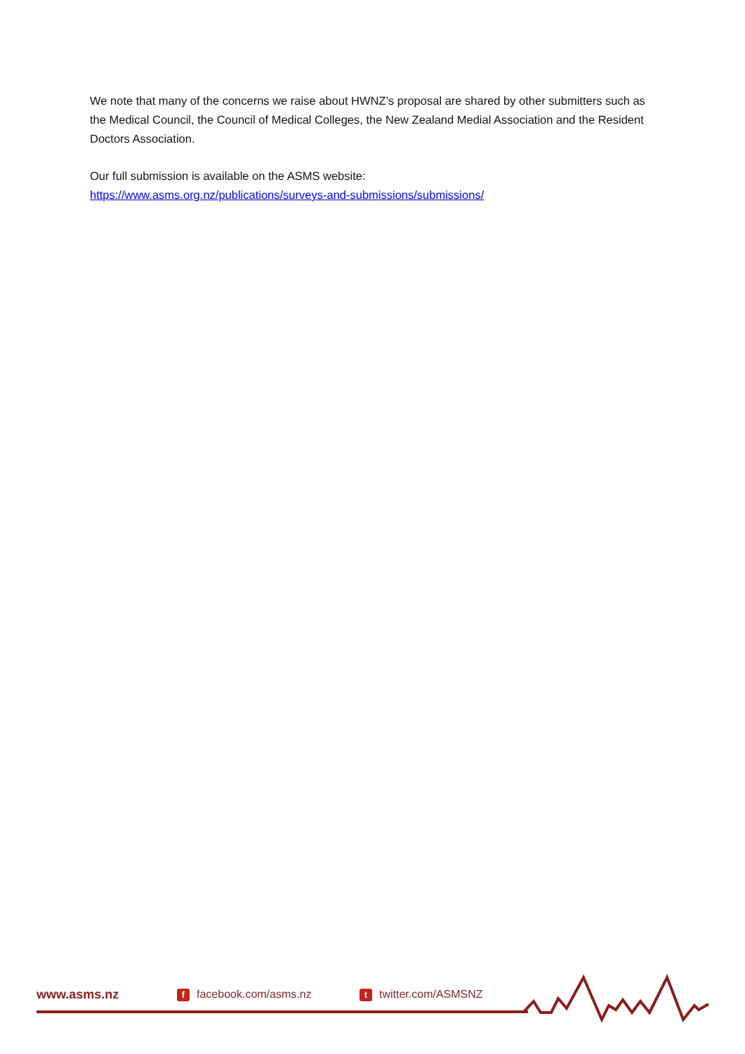We note that many of the concerns we raise about HWNZ’s proposal are shared by other submitters such as the Medical Council, the Council of Medical Colleges, the New Zealand Medial Association and the Resident Doctors Association.
Our full submission is available on the ASMS website:
https://www.asms.org.nz/publications/surveys-and-submissions/submissions/
www.asms.nz f facebook.com/asms.nz t twitter.com/ASMSNZ